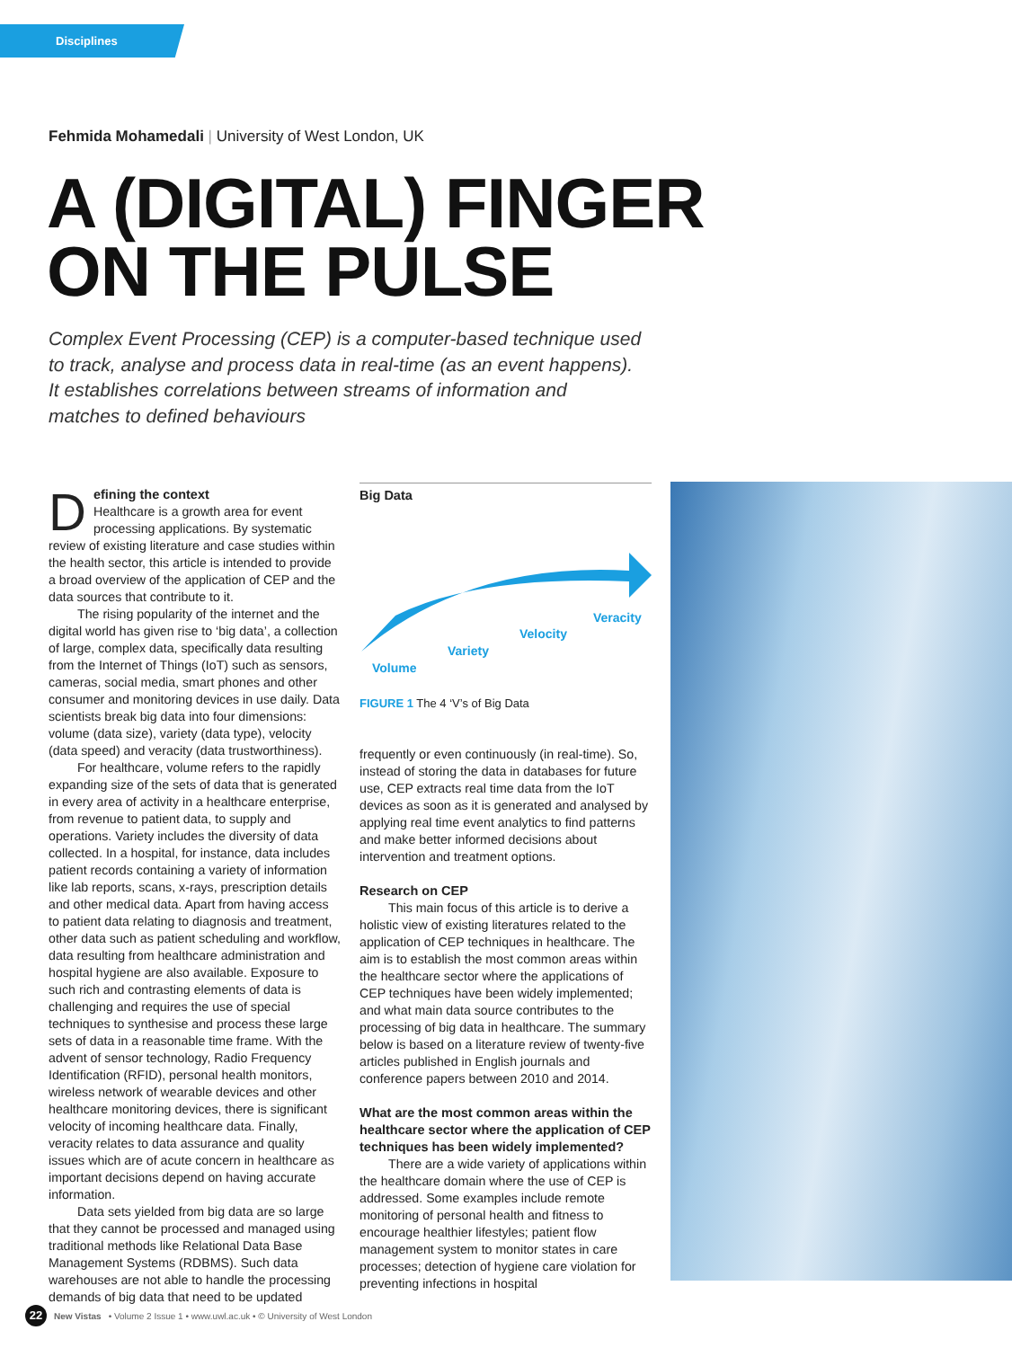Disciplines
Fehmida Mohamedali | University of West London, UK
A (DIGITAL) FINGER
ON THE PULSE
Complex Event Processing (CEP) is a computer-based technique used to track, analyse and process data in real-time (as an event happens). It establishes correlations between streams of information and matches to defined behaviours
Defining the context
Healthcare is a growth area for event processing applications. By systematic review of existing literature and case studies within the health sector, this article is intended to provide a broad overview of the application of CEP and the data sources that contribute to it.
The rising popularity of the internet and the digital world has given rise to ‘big data’, a collection of large, complex data, specifically data resulting from the Internet of Things (IoT) such as sensors, cameras, social media, smart phones and other consumer and monitoring devices in use daily. Data scientists break big data into four dimensions: volume (data size), variety (data type), velocity (data speed) and veracity (data trustworthiness).
For healthcare, volume refers to the rapidly expanding size of the sets of data that is generated in every area of activity in a healthcare enterprise, from revenue to patient data, to supply and operations. Variety includes the diversity of data collected. In a hospital, for instance, data includes patient records containing a variety of information like lab reports, scans, x-rays, prescription details and other medical data. Apart from having access to patient data relating to diagnosis and treatment, other data such as patient scheduling and workflow, data resulting from healthcare administration and hospital hygiene are also available. Exposure to such rich and contrasting elements of data is challenging and requires the use of special techniques to synthesise and process these large sets of data in a reasonable time frame. With the advent of sensor technology, Radio Frequency Identification (RFID), personal health monitors, wireless network of wearable devices and other healthcare monitoring devices, there is significant velocity of incoming healthcare data. Finally, veracity relates to data assurance and quality issues which are of acute concern in healthcare as important decisions depend on having accurate information.
Data sets yielded from big data are so large that they cannot be processed and managed using traditional methods like Relational Data Base Management Systems (RDBMS). Such data warehouses are not able to handle the processing demands of big data that need to be updated
Big Data
Volume
Variety
Velocity
Veracity
FIGURE 1 The 4 ‘V’s of Big Data
frequently or even continuously (in real-time). So, instead of storing the data in databases for future use, CEP extracts real time data from the IoT devices as soon as it is generated and analysed by applying real time event analytics to find patterns and make better informed decisions about intervention and treatment options.
Research on CEP
This main focus of this article is to derive a holistic view of existing literatures related to the application of CEP techniques in healthcare. The aim is to establish the most common areas within the healthcare sector where the applications of CEP techniques have been widely implemented; and what main data source contributes to the processing of big data in healthcare. The summary below is based on a literature review of twenty-five articles published in English journals and conference papers between 2010 and 2014.
What are the most common areas within the healthcare sector where the application of CEP techniques has been widely implemented?
There are a wide variety of applications within the healthcare domain where the use of CEP is addressed. Some examples include remote monitoring of personal health and fitness to encourage healthier lifestyles; patient flow management system to monitor states in care processes; detection of hygiene care violation for preventing infections in hospital
22 New Vistas • Volume 2 Issue 1 • www.uwl.ac.uk • © University of West London